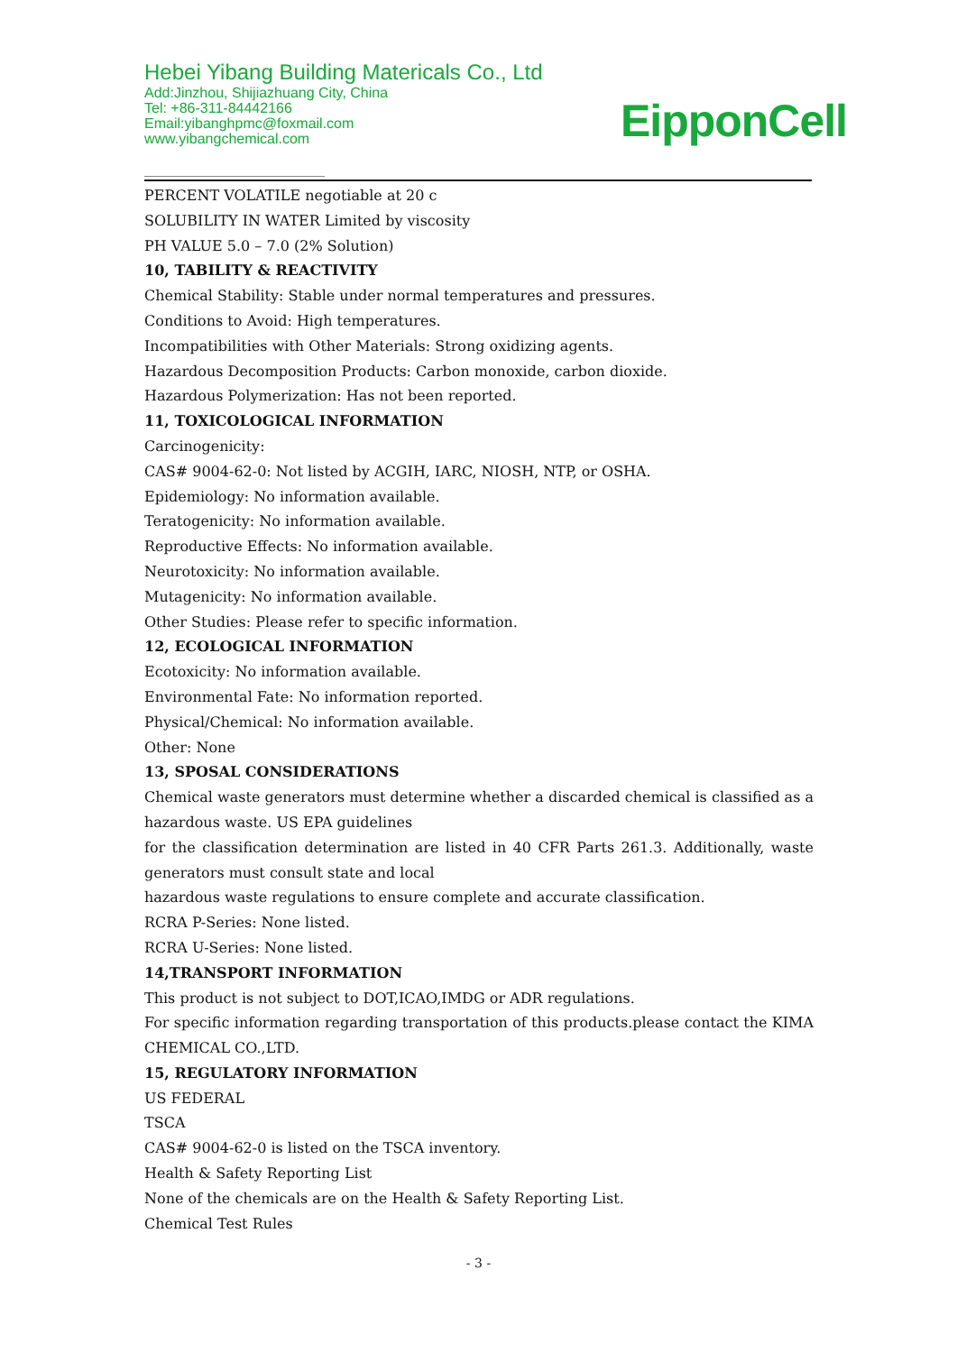Hebei Yibang Building Matericals Co., Ltd
Add:Jinzhou, Shijiazhuang City, China
Tel: +86-311-84442166
Email:yibanghpmc@foxmail.com
www.yibangchemical.com
EipponCell
PERCENT VOLATILE negotiable at 20 c
SOLUBILITY IN WATER Limited by viscosity
PH VALUE 5.0 – 7.0 (2% Solution)
10, TABILITY & REACTIVITY
Chemical Stability: Stable under normal temperatures and pressures.
Conditions to Avoid: High temperatures.
Incompatibilities with Other Materials: Strong oxidizing agents.
Hazardous Decomposition Products: Carbon monoxide, carbon dioxide.
Hazardous Polymerization: Has not been reported.
11, TOXICOLOGICAL INFORMATION
Carcinogenicity:
CAS# 9004-62-0: Not listed by ACGIH, IARC, NIOSH, NTP, or OSHA.
Epidemiology: No information available.
Teratogenicity: No information available.
Reproductive Effects: No information available.
Neurotoxicity: No information available.
Mutagenicity: No information available.
Other Studies: Please refer to specific information.
12, ECOLOGICAL INFORMATION
Ecotoxicity: No information available.
Environmental Fate: No information reported.
Physical/Chemical: No information available.
Other: None
13, SPOSAL CONSIDERATIONS
Chemical waste generators must determine whether a discarded chemical is classified as a hazardous waste. US EPA guidelines
for the classification determination are listed in 40 CFR Parts 261.3. Additionally, waste generators must consult state and local
hazardous waste regulations to ensure complete and accurate classification.
RCRA P-Series: None listed.
RCRA U-Series: None listed.
14,TRANSPORT INFORMATION
This product is not subject to DOT,ICAO,IMDG or ADR regulations.
For specific information regarding transportation of this products.please contact the KIMA CHEMICAL CO.,LTD.
15, REGULATORY INFORMATION
US FEDERAL
TSCA
CAS# 9004-62-0 is listed on the TSCA inventory.
Health & Safety Reporting List
None of the chemicals are on the Health & Safety Reporting List.
Chemical Test Rules
- 3 -